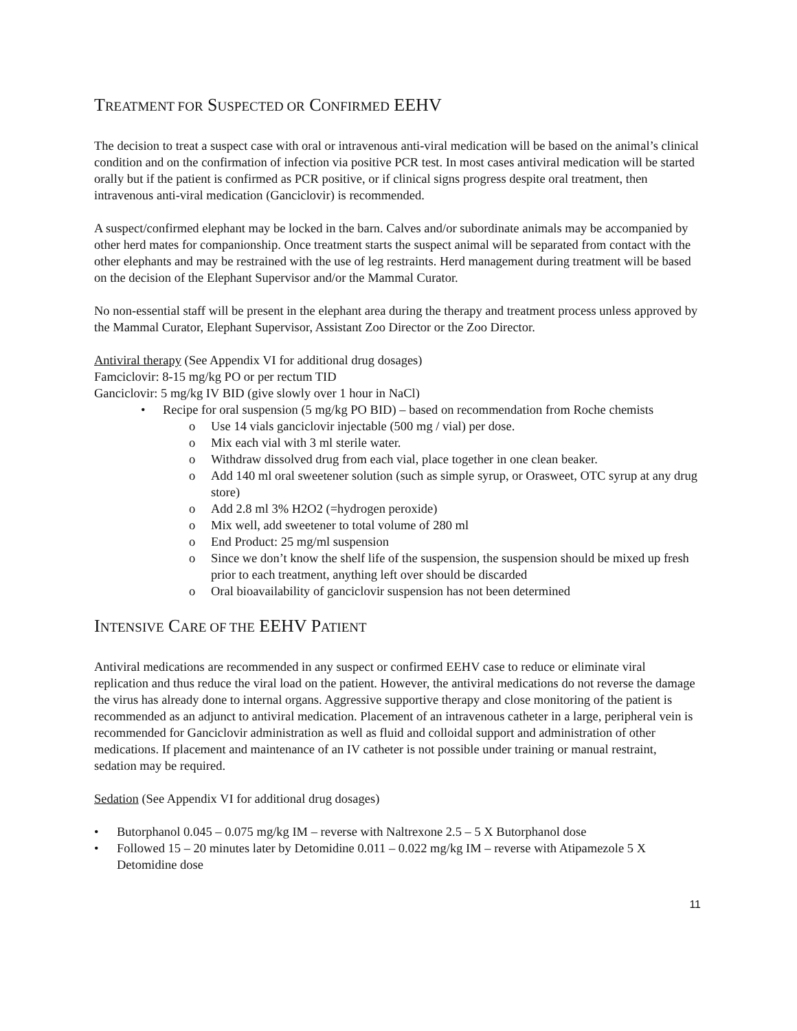TREATMENT FOR SUSPECTED OR CONFIRMED EEHV
The decision to treat a suspect case with oral or intravenous anti-viral medication will be based on the animal’s clinical condition and on the confirmation of infection via positive PCR test. In most cases antiviral medication will be started orally but if the patient is confirmed as PCR positive, or if clinical signs progress despite oral treatment, then intravenous anti-viral medication (Ganciclovir) is recommended.
A suspect/confirmed elephant may be locked in the barn. Calves and/or subordinate animals may be accompanied by other herd mates for companionship. Once treatment starts the suspect animal will be separated from contact with the other elephants and may be restrained with the use of leg restraints. Herd management during treatment will be based on the decision of the Elephant Supervisor and/or the Mammal Curator.
No non-essential staff will be present in the elephant area during the therapy and treatment process unless approved by the Mammal Curator, Elephant Supervisor, Assistant Zoo Director or the Zoo Director.
Antiviral therapy (See Appendix VI for additional drug dosages)
Famciclovir: 8-15 mg/kg PO or per rectum TID
Ganciclovir: 5 mg/kg IV BID (give slowly over 1 hour in NaCl)
• Recipe for oral suspension (5 mg/kg PO BID) – based on recommendation from Roche chemists
o Use 14 vials ganciclovir injectable (500 mg / vial) per dose.
o Mix each vial with 3 ml sterile water.
o Withdraw dissolved drug from each vial, place together in one clean beaker.
o Add 140 ml oral sweetener solution (such as simple syrup, or Orasweet, OTC syrup at any drug store)
o Add 2.8 ml 3% H2O2 (=hydrogen peroxide)
o Mix well, add sweetener to total volume of 280 ml
o End Product: 25 mg/ml suspension
o Since we don’t know the shelf life of the suspension, the suspension should be mixed up fresh prior to each treatment, anything left over should be discarded
o Oral bioavailability of ganciclovir suspension has not been determined
INTENSIVE CARE OF THE EEHV PATIENT
Antiviral medications are recommended in any suspect or confirmed EEHV case to reduce or eliminate viral replication and thus reduce the viral load on the patient. However, the antiviral medications do not reverse the damage the virus has already done to internal organs. Aggressive supportive therapy and close monitoring of the patient is recommended as an adjunct to antiviral medication. Placement of an intravenous catheter in a large, peripheral vein is recommended for Ganciclovir administration as well as fluid and colloidal support and administration of other medications. If placement and maintenance of an IV catheter is not possible under training or manual restraint, sedation may be required.
Sedation (See Appendix VI for additional drug dosages)
• Butorphanol 0.045 – 0.075 mg/kg IM – reverse with Naltrexone 2.5 – 5 X Butorphanol dose
• Followed 15 – 20 minutes later by Detomidine 0.011 – 0.022 mg/kg IM – reverse with Atipamezole 5 X Detomidine dose
11